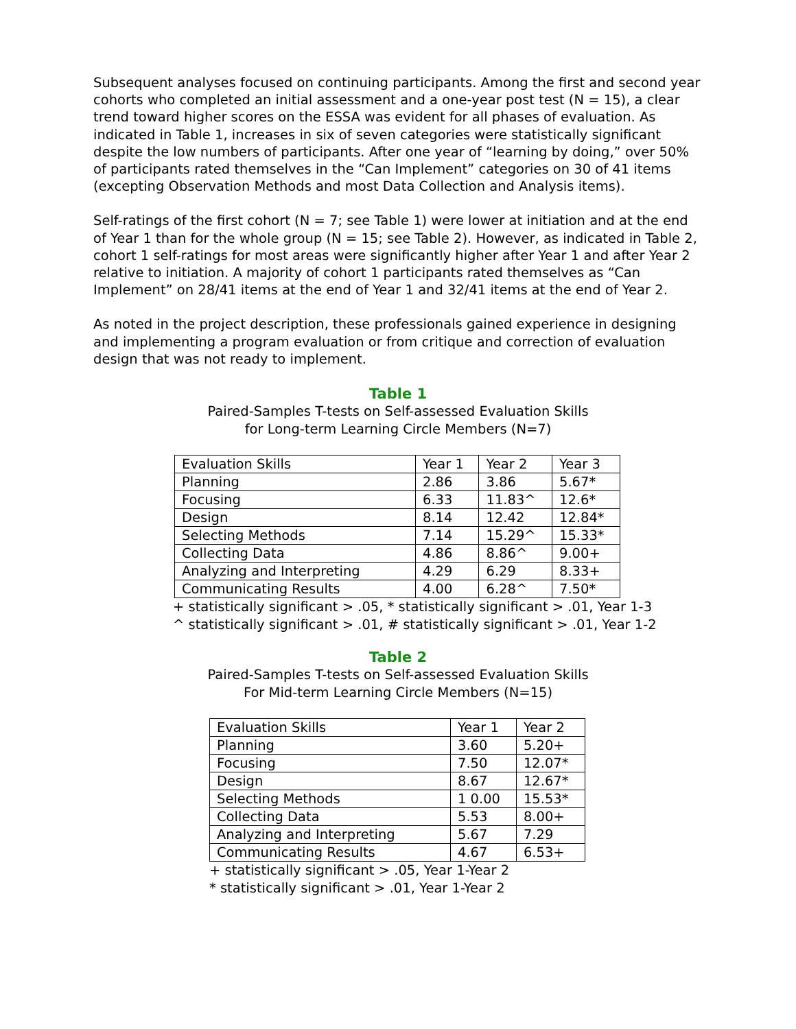Subsequent analyses focused on continuing participants. Among the first and second year cohorts who completed an initial assessment and a one-year post test (N = 15), a clear trend toward higher scores on the ESSA was evident for all phases of evaluation. As indicated in Table 1, increases in six of seven categories were statistically significant despite the low numbers of participants. After one year of “learning by doing,” over 50% of participants rated themselves in the “Can Implement” categories on 30 of 41 items (excepting Observation Methods and most Data Collection and Analysis items).
Self-ratings of the first cohort (N = 7; see Table 1) were lower at initiation and at the end of Year 1 than for the whole group (N = 15; see Table 2). However, as indicated in Table 2, cohort 1 self-ratings for most areas were significantly higher after Year 1 and after Year 2 relative to initiation. A majority of cohort 1 participants rated themselves as “Can Implement” on 28/41 items at the end of Year 1 and 32/41 items at the end of Year 2.
As noted in the project description, these professionals gained experience in designing and implementing a program evaluation or from critique and correction of evaluation design that was not ready to implement.
Table 1
Paired-Samples T-tests on Self-assessed Evaluation Skills
for Long-term Learning Circle Members (N=7)
| Evaluation Skills | Year 1 | Year 2 | Year 3 |
| Planning | 2.86 | 3.86 | 5.67* |
| Focusing | 6.33 | 11.83^ | 12.6* |
| Design | 8.14 | 12.42 | 12.84* |
| Selecting Methods | 7.14 | 15.29^ | 15.33* |
| Collecting Data | 4.86 | 8.86^ | 9.00+ |
| Analyzing and Interpreting | 4.29 | 6.29 | 8.33+ |
| Communicating Results | 4.00 | 6.28^ | 7.50* |
+ statistically significant > .05, * statistically significant > .01, Year 1-3
^ statistically significant > .01, # statistically significant > .01, Year 1-2
Table 2
Paired-Samples T-tests on Self-assessed Evaluation Skills
For Mid-term Learning Circle Members (N=15)
| Evaluation Skills | Year 1 | Year 2 |
| Planning | 3.60 | 5.20+ |
| Focusing | 7.50 | 12.07* |
| Design | 8.67 | 12.67* |
| Selecting Methods | 1 0.00 | 15.53* |
| Collecting Data | 5.53 | 8.00+ |
| Analyzing and Interpreting | 5.67 | 7.29 |
| Communicating Results | 4.67 | 6.53+ |
+ statistically significant > .05, Year 1-Year 2
* statistically significant > .01, Year 1-Year 2